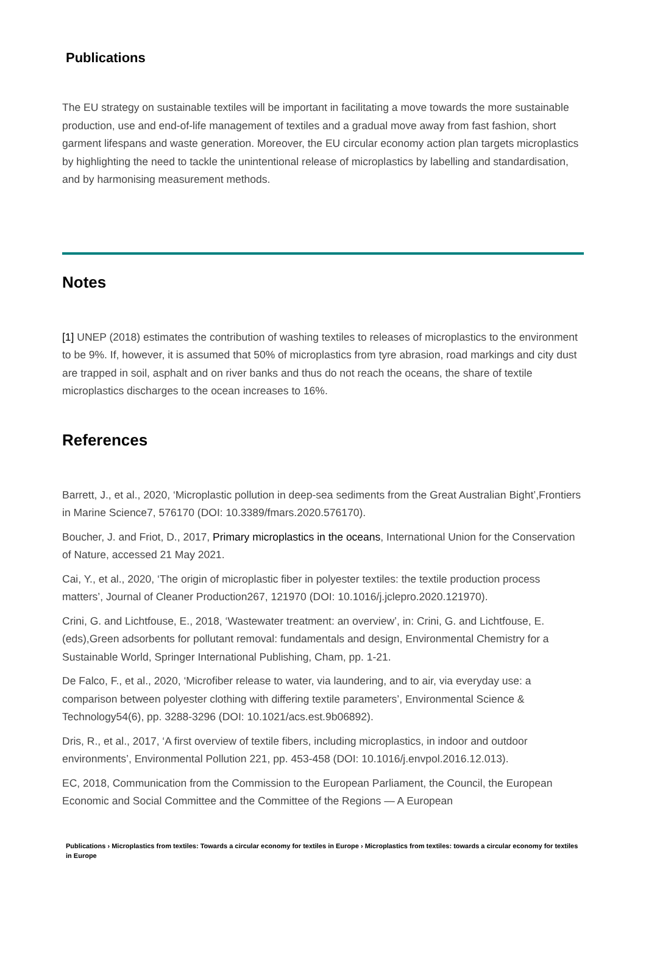Publications
The EU strategy on sustainable textiles will be important in facilitating a move towards the more sustainable production, use and end-of-life management of textiles and a gradual move away from fast fashion, short garment lifespans and waste generation. Moreover, the EU circular economy action plan targets microplastics by highlighting the need to tackle the unintentional release of microplastics by labelling and standardisation, and by harmonising measurement methods.
Notes
[1] UNEP (2018) estimates the contribution of washing textiles to releases of microplastics to the environment to be 9%. If, however, it is assumed that 50% of microplastics from tyre abrasion, road markings and city dust are trapped in soil, asphalt and on river banks and thus do not reach the oceans, the share of textile microplastics discharges to the ocean increases to 16%.
References
Barrett, J., et al., 2020, ‘Microplastic pollution in deep-sea sediments from the Great Australian Bight’,Frontiers in Marine Science7, 576170 (DOI: 10.3389/fmars.2020.576170).
Boucher, J. and Friot, D., 2017, Primary microplastics in the oceans, International Union for the Conservation of Nature, accessed 21 May 2021.
Cai, Y., et al., 2020, ‘The origin of microplastic fiber in polyester textiles: the textile production process matters’, Journal of Cleaner Production267, 121970 (DOI: 10.1016/j.jclepro.2020.121970).
Crini, G. and Lichtfouse, E., 2018, ‘Wastewater treatment: an overview’, in: Crini, G. and Lichtfouse, E. (eds),Green adsorbents for pollutant removal: fundamentals and design, Environmental Chemistry for a Sustainable World, Springer International Publishing, Cham, pp. 1-21.
De Falco, F., et al., 2020, ‘Microfiber release to water, via laundering, and to air, via everyday use: a comparison between polyester clothing with differing textile parameters’, Environmental Science & Technology54(6), pp. 3288-3296 (DOI: 10.1021/acs.est.9b06892).
Dris, R., et al., 2017, ‘A first overview of textile fibers, including microplastics, in indoor and outdoor environments’, Environmental Pollution 221, pp. 453-458 (DOI: 10.1016/j.envpol.2016.12.013).
EC, 2018, Communication from the Commission to the European Parliament, the Council, the European Economic and Social Committee and the Committee of the Regions — A European
Publications › Microplastics from textiles: Towards a circular economy for textiles in Europe › Microplastics from textiles: towards a circular economy for textiles in Europe